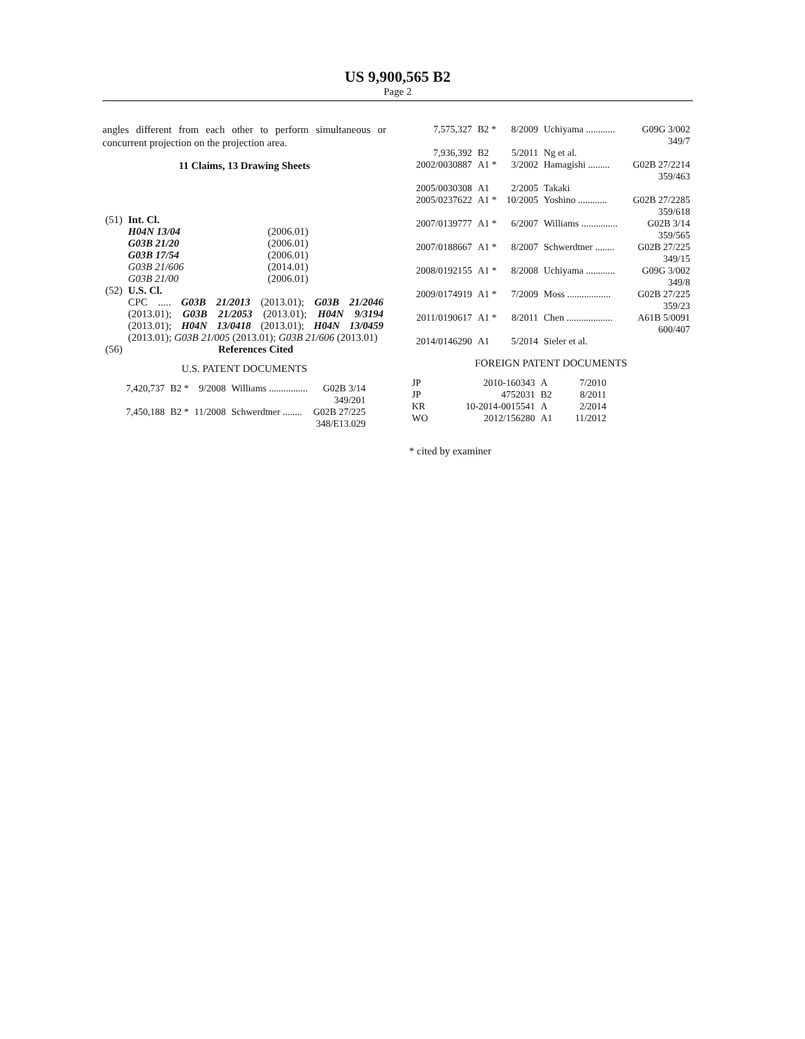US 9,900,565 B2
Page 2
angles different from each other to perform simultaneous or concurrent projection on the projection area.
11 Claims, 13 Drawing Sheets
| (51) | Int. Cl. | |
| | H04N 13/04 | (2006.01) |
| | G03B 21/20 | (2006.01) |
| | G03B 17/54 | (2006.01) |
| | G03B 21/606 | (2014.01) |
| | G03B 21/00 | (2006.01) |
| (52) | U.S. Cl. | |
| | CPC ..... G03B 21/2013 (2013.01); G03B 21/2046 (2013.01); G03B 21/2053 (2013.01); H04N 9/3194 (2013.01); H04N 13/0418 (2013.01); H04N 13/0459 (2013.01); G03B 21/005 (2013.01); G03B 21/606 (2013.01) | |
| (56) | References Cited | |
U.S. PATENT DOCUMENTS
| 7,420,737 | B2 * | 9/2008 | Williams ................ | G02B 3/14 349/201 |
| 7,450,188 | B2 * | 11/2008 | Schwerdtner ........ | G02B 27/225 348/E13.029 |
| 7,575,327 | B2 * | 8/2009 | Uchiyama ............ | G09G 3/002 349/7 |
| 7,936,392 | B2 | 5/2011 | Ng et al. | |
| 2002/0030887 | A1 * | 3/2002 | Hamagishi ......... | G02B 27/2214 359/463 |
| 2005/0030308 | A1 | 2/2005 | Takaki | |
| 2005/0237622 | A1 * | 10/2005 | Yoshino ............ | G02B 27/2285 359/618 |
| 2007/0139777 | A1 * | 6/2007 | Williams ............... | G02B 3/14 359/565 |
| 2007/0188667 | A1 * | 8/2007 | Schwerdtner ........ | G02B 27/225 349/15 |
| 2008/0192155 | A1 * | 8/2008 | Uchiyama ............ | G09G 3/002 349/8 |
| 2009/0174919 | A1 * | 7/2009 | Moss .................. | G02B 27/225 359/23 |
| 2011/0190617 | A1 * | 8/2011 | Chen ................... | A61B 5/0091 600/407 |
| 2014/0146290 | A1 | 5/2014 | Sieler et al. | |
FOREIGN PATENT DOCUMENTS
| JP | 2010-160343 | A | 7/2010 |
| JP | 4752031 | B2 | 8/2011 |
| KR | 10-2014-0015541 | A | 2/2014 |
| WO | 2012/156280 | A1 | 11/2012 |
* cited by examiner